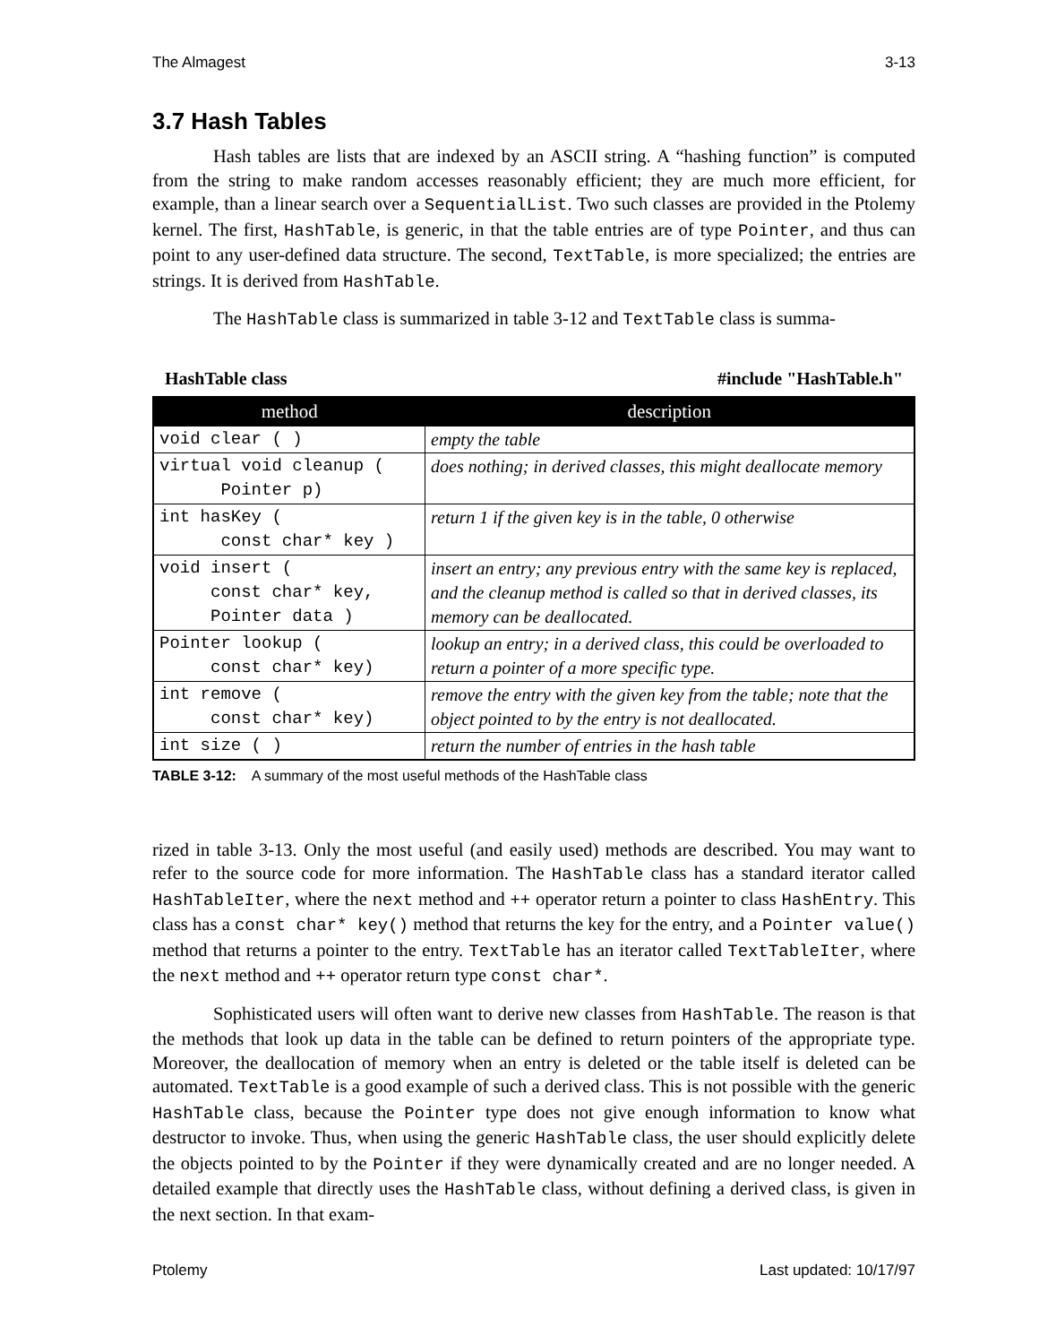The Almagest 3-13
3.7 Hash Tables
Hash tables are lists that are indexed by an ASCII string. A “hashing function” is computed from the string to make random accesses reasonably efficient; they are much more efficient, for example, than a linear search over a SequentialList. Two such classes are provided in the Ptolemy kernel. The first, HashTable, is generic, in that the table entries are of type Pointer, and thus can point to any user-defined data structure. The second, TextTable, is more specialized; the entries are strings. It is derived from HashTable.
The HashTable class is summarized in table 3-12 and TextTable class is summa-
HashTable class #include "HashTable.h"
| method | description |
| --- | --- |
| void clear ( ) | empty the table |
| virtual void cleanup ( Pointer p) | does nothing; in derived classes, this might deallocate memory |
| int hasKey ( const char* key ) | return 1 if the given key is in the table, 0 otherwise |
| void insert ( const char* key, Pointer data ) | insert an entry; any previous entry with the same key is replaced, and the cleanup method is called so that in derived classes, its memory can be deallocated. |
| Pointer lookup ( const char* key) | lookup an entry; in a derived class, this could be overloaded to return a pointer of a more specific type. |
| int remove ( const char* key) | remove the entry with the given key from the table; note that the object pointed to by the entry is not deallocated. |
| int size ( ) | return the number of entries in the hash table |
TABLE 3-12: A summary of the most useful methods of the HashTable class
rized in table 3-13. Only the most useful (and easily used) methods are described. You may want to refer to the source code for more information. The HashTable class has a standard iterator called HashTableIter, where the next method and ++ operator return a pointer to class HashEntry. This class has a const char* key() method that returns the key for the entry, and a Pointer value() method that returns a pointer to the entry. TextTable has an iterator called TextTableIter, where the next method and ++ operator return type const char*.
Sophisticated users will often want to derive new classes from HashTable. The reason is that the methods that look up data in the table can be defined to return pointers of the appropriate type. Moreover, the deallocation of memory when an entry is deleted or the table itself is deleted can be automated. TextTable is a good example of such a derived class. This is not possible with the generic HashTable class, because the Pointer type does not give enough information to know what destructor to invoke. Thus, when using the generic HashTable class, the user should explicitly delete the objects pointed to by the Pointer if they were dynamically created and are no longer needed. A detailed example that directly uses the HashTable class, without defining a derived class, is given in the next section. In that exam-
Ptolemy Last updated: 10/17/97